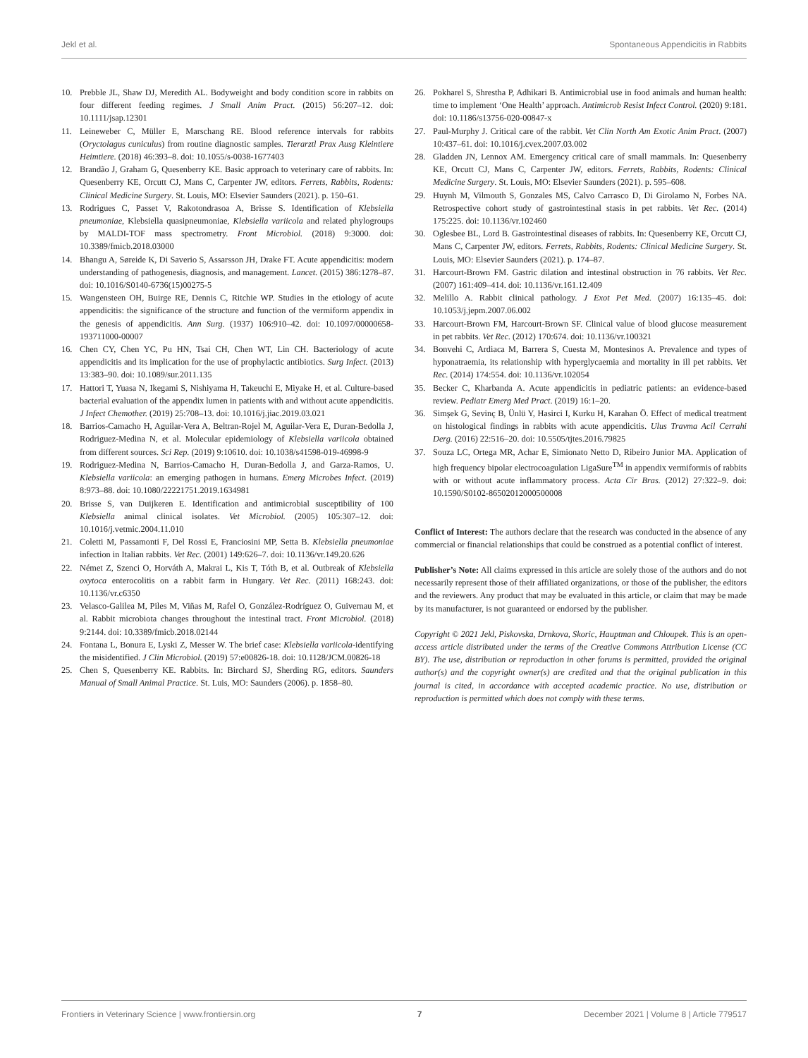Jekl et al. Spontaneous Appendicitis in Rabbits
10. Prebble JL, Shaw DJ, Meredith AL. Bodyweight and body condition score in rabbits on four different feeding regimes. J Small Anim Pract. (2015) 56:207–12. doi: 10.1111/jsap.12301
11. Leineweber C, Müller E, Marschang RE. Blood reference intervals for rabbits (Oryctolagus cuniculus) from routine diagnostic samples. Tierarztl Prax Ausg Kleintiere Heimtiere. (2018) 46:393–8. doi: 10.1055/s-0038-1677403
12. Brandão J, Graham G, Quesenberry KE. Basic approach to veterinary care of rabbits. In: Quesenberry KE, Orcutt CJ, Mans C, Carpenter JW, editors. Ferrets, Rabbits, Rodents: Clinical Medicine Surgery. St. Louis, MO: Elsevier Saunders (2021). p. 150–61.
13. Rodrigues C, Passet V, Rakotondrasoa A, Brisse S. Identification of Klebsiella pneumoniae, Klebsiella quasipneumoniae, Klebsiella variicola and related phylogroups by MALDI-TOF mass spectrometry. Front Microbiol. (2018) 9:3000. doi: 10.3389/fmicb.2018.03000
14. Bhangu A, Søreide K, Di Saverio S, Assarsson JH, Drake FT. Acute appendicitis: modern understanding of pathogenesis, diagnosis, and management. Lancet. (2015) 386:1278–87. doi: 10.1016/S0140-6736(15)00275-5
15. Wangensteen OH, Buirge RE, Dennis C, Ritchie WP. Studies in the etiology of acute appendicitis: the significance of the structure and function of the vermiform appendix in the genesis of appendicitis. Ann Surg. (1937) 106:910–42. doi: 10.1097/00000658-193711000-00007
16. Chen CY, Chen YC, Pu HN, Tsai CH, Chen WT, Lin CH. Bacteriology of acute appendicitis and its implication for the use of prophylactic antibiotics. Surg Infect. (2013) 13:383–90. doi: 10.1089/sur.2011.135
17. Hattori T, Yuasa N, Ikegami S, Nishiyama H, Takeuchi E, Miyake H, et al. Culture-based bacterial evaluation of the appendix lumen in patients with and without acute appendicitis. J Infect Chemother. (2019) 25:708–13. doi: 10.1016/j.jiac.2019.03.021
18. Barrios-Camacho H, Aguilar-Vera A, Beltran-Rojel M, Aguilar-Vera E, Duran-Bedolla J, Rodriguez-Medina N, et al. Molecular epidemiology of Klebsiella variicola obtained from different sources. Sci Rep. (2019) 9:10610. doi: 10.1038/s41598-019-46998-9
19. Rodriguez-Medina N, Barrios-Camacho H, Duran-Bedolla J, and Garza-Ramos, U. Klebsiella variicola: an emerging pathogen in humans. Emerg Microbes Infect. (2019) 8:973–88. doi: 10.1080/22221751.2019.1634981
20. Brisse S, van Duijkeren E. Identification and antimicrobial susceptibility of 100 Klebsiella animal clinical isolates. Vet Microbiol. (2005) 105:307–12. doi: 10.1016/j.vetmic.2004.11.010
21. Coletti M, Passamonti F, Del Rossi E, Franciosini MP, Setta B. Klebsiella pneumoniae infection in Italian rabbits. Vet Rec. (2001) 149:626–7. doi: 10.1136/vr.149.20.626
22. Német Z, Szenci O, Horváth A, Makrai L, Kis T, Tóth B, et al. Outbreak of Klebsiella oxytoca enterocolitis on a rabbit farm in Hungary. Vet Rec. (2011) 168:243. doi: 10.1136/vr.c6350
23. Velasco-Galilea M, Piles M, Viñas M, Rafel O, González-Rodríguez O, Guivernau M, et al. Rabbit microbiota changes throughout the intestinal tract. Front Microbiol. (2018) 9:2144. doi: 10.3389/fmicb.2018.02144
24. Fontana L, Bonura E, Lyski Z, Messer W. The brief case: Klebsiella variicola-identifying the misidentified. J Clin Microbiol. (2019) 57:e00826-18. doi: 10.1128/JCM.00826-18
25. Chen S, Quesenberry KE. Rabbits. In: Birchard SJ, Sherding RG, editors. Saunders Manual of Small Animal Practice. St. Luis, MO: Saunders (2006). p. 1858–80.
26. Pokharel S, Shrestha P, Adhikari B. Antimicrobial use in food animals and human health: time to implement ‘One Health’ approach. Antimicrob Resist Infect Control. (2020) 9:181. doi: 10.1186/s13756-020-00847-x
27. Paul-Murphy J. Critical care of the rabbit. Vet Clin North Am Exotic Anim Pract. (2007) 10:437–61. doi: 10.1016/j.cvex.2007.03.002
28. Gladden JN, Lennox AM. Emergency critical care of small mammals. In: Quesenberry KE, Orcutt CJ, Mans C, Carpenter JW, editors. Ferrets, Rabbits, Rodents: Clinical Medicine Surgery. St. Louis, MO: Elsevier Saunders (2021). p. 595–608.
29. Huynh M, Vilmouth S, Gonzales MS, Calvo Carrasco D, Di Girolamo N, Forbes NA. Retrospective cohort study of gastrointestinal stasis in pet rabbits. Vet Rec. (2014) 175:225. doi: 10.1136/vr.102460
30. Oglesbee BL, Lord B. Gastrointestinal diseases of rabbits. In: Quesenberry KE, Orcutt CJ, Mans C, Carpenter JW, editors. Ferrets, Rabbits, Rodents: Clinical Medicine Surgery. St. Louis, MO: Elsevier Saunders (2021). p. 174–87.
31. Harcourt-Brown FM. Gastric dilation and intestinal obstruction in 76 rabbits. Vet Rec. (2007) 161:409–414. doi: 10.1136/vr.161.12.409
32. Melillo A. Rabbit clinical pathology. J Exot Pet Med. (2007) 16:135–45. doi: 10.1053/j.jepm.2007.06.002
33. Harcourt-Brown FM, Harcourt-Brown SF. Clinical value of blood glucose measurement in pet rabbits. Vet Rec. (2012) 170:674. doi: 10.1136/vr.100321
34. Bonvehi C, Ardiaca M, Barrera S, Cuesta M, Montesinos A. Prevalence and types of hyponatraemia, its relationship with hyperglycaemia and mortality in ill pet rabbits. Vet Rec. (2014) 174:554. doi: 10.1136/vr.102054
35. Becker C, Kharbanda A. Acute appendicitis in pediatric patients: an evidence-based review. Pediatr Emerg Med Pract. (2019) 16:1–20.
36. Simşek G, Sevinç B, Ünlü Y, Hasirci I, Kurku H, Karahan Ö. Effect of medical treatment on histological findings in rabbits with acute appendicitis. Ulus Travma Acil Cerrahi Derg. (2016) 22:516–20. doi: 10.5505/tjtes.2016.79825
37. Souza LC, Ortega MR, Achar E, Simionato Netto D, Ribeiro Junior MA. Application of high frequency bipolar electrocoagulation LigaSure<sup>TM</sup> in appendix vermiformis of rabbits with or without acute inflammatory process. Acta Cir Bras. (2012) 27:322–9. doi: 10.1590/S0102-86502012000500008
Conflict of Interest: The authors declare that the research was conducted in the absence of any commercial or financial relationships that could be construed as a potential conflict of interest.
Publisher’s Note: All claims expressed in this article are solely those of the authors and do not necessarily represent those of their affiliated organizations, or those of the publisher, the editors and the reviewers. Any product that may be evaluated in this article, or claim that may be made by its manufacturer, is not guaranteed or endorsed by the publisher.
Copyright © 2021 Jekl, Piskovska, Drnkova, Skoric, Hauptman and Chloupek. This is an open-access article distributed under the terms of the Creative Commons Attribution License (CC BY). The use, distribution or reproduction in other forums is permitted, provided the original author(s) and the copyright owner(s) are credited and that the original publication in this journal is cited, in accordance with accepted academic practice. No use, distribution or reproduction is permitted which does not comply with these terms.
Frontiers in Veterinary Science | www.frontiersin.org 7 December 2021 | Volume 8 | Article 779517